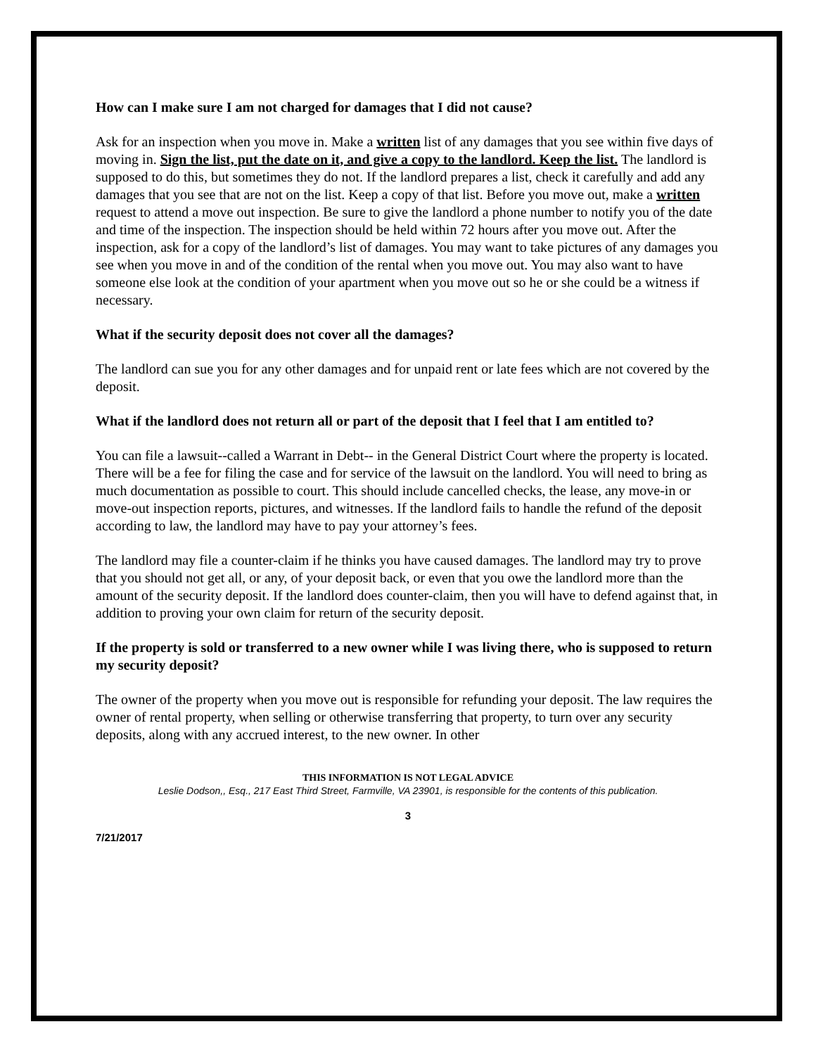How can I make sure I am not charged for damages that I did not cause?
Ask for an inspection when you move in. Make a written list of any damages that you see within five days of moving in. Sign the list, put the date on it, and give a copy to the landlord. Keep the list. The landlord is supposed to do this, but sometimes they do not. If the landlord prepares a list, check it carefully and add any damages that you see that are not on the list. Keep a copy of that list. Before you move out, make a written request to attend a move out inspection. Be sure to give the landlord a phone number to notify you of the date and time of the inspection. The inspection should be held within 72 hours after you move out. After the inspection, ask for a copy of the landlord’s list of damages. You may want to take pictures of any damages you see when you move in and of the condition of the rental when you move out. You may also want to have someone else look at the condition of your apartment when you move out so he or she could be a witness if necessary.
What if the security deposit does not cover all the damages?
The landlord can sue you for any other damages and for unpaid rent or late fees which are not covered by the deposit.
What if the landlord does not return all or part of the deposit that I feel that I am entitled to?
You can file a lawsuit--called a Warrant in Debt-- in the General District Court where the property is located. There will be a fee for filing the case and for service of the lawsuit on the landlord. You will need to bring as much documentation as possible to court. This should include cancelled checks, the lease, any move-in or move-out inspection reports, pictures, and witnesses. If the landlord fails to handle the refund of the deposit according to law, the landlord may have to pay your attorney’s fees.
The landlord may file a counter-claim if he thinks you have caused damages. The landlord may try to prove that you should not get all, or any, of your deposit back, or even that you owe the landlord more than the amount of the security deposit. If the landlord does counter-claim, then you will have to defend against that, in addition to proving your own claim for return of the security deposit.
If the property is sold or transferred to a new owner while I was living there, who is supposed to return my security deposit?
The owner of the property when you move out is responsible for refunding your deposit. The law requires the owner of rental property, when selling or otherwise transferring that property, to turn over any security deposits, along with any accrued interest, to the new owner. In other
THIS INFORMATION IS NOT LEGAL ADVICE
Leslie Dodson,, Esq., 217 East Third Street, Farmville, VA 23901, is responsible for the contents of this publication.
3
7/21/2017